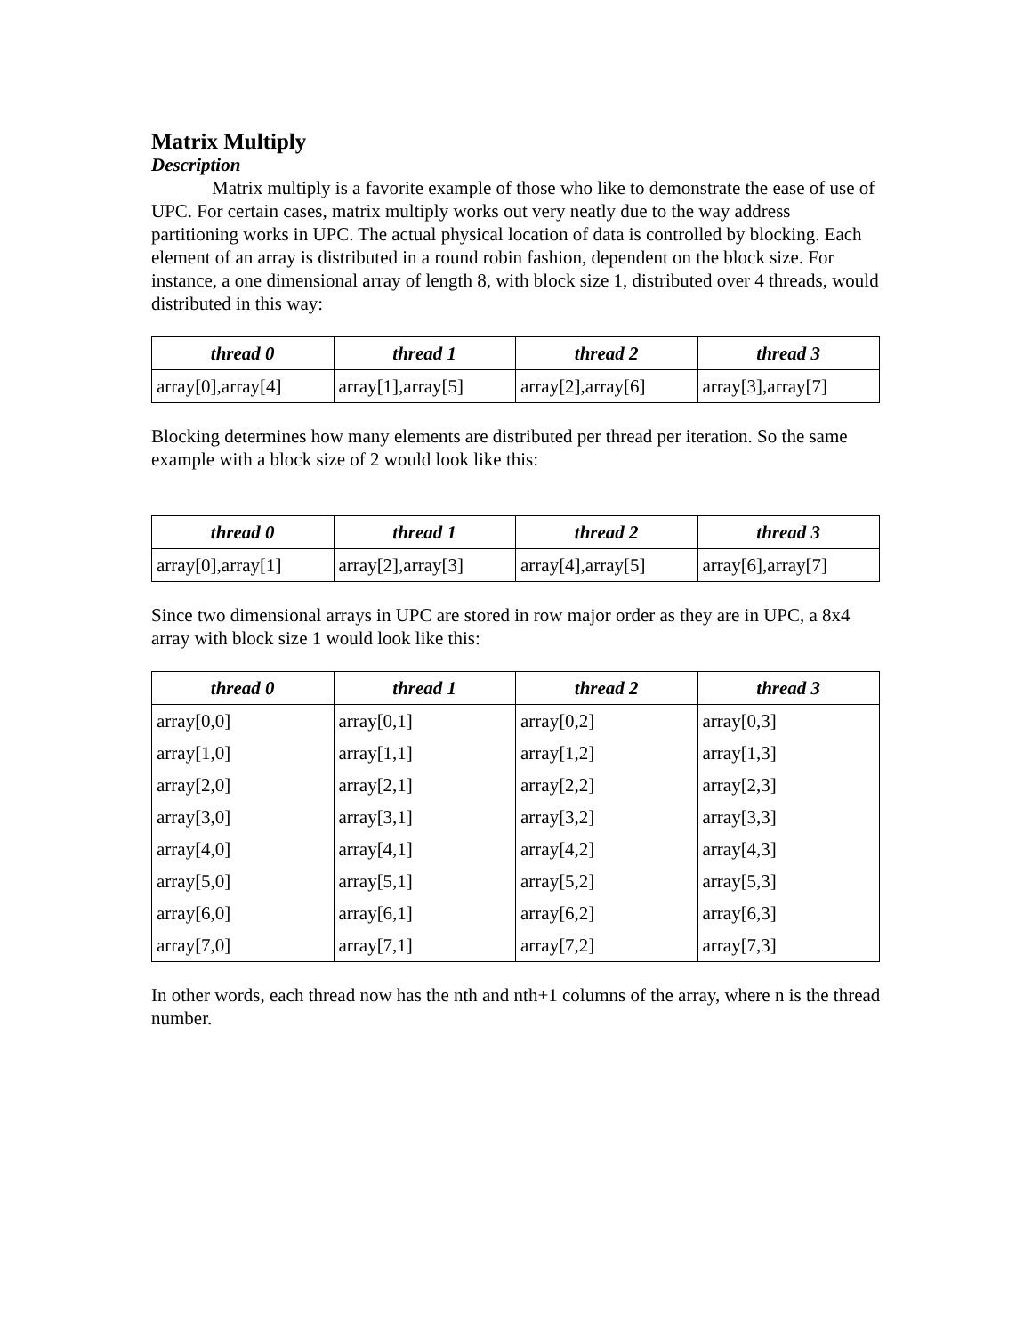Matrix Multiply
Description
Matrix multiply is a favorite example of those who like to demonstrate the ease of use of UPC. For certain cases, matrix multiply works out very neatly due to the way address partitioning works in UPC. The actual physical location of data is controlled by blocking. Each element of an array is distributed in a round robin fashion, dependent on the block size. For instance, a one dimensional array of length 8, with block size 1, distributed over 4 threads, would distributed in this way:
| thread 0 | thread 1 | thread 2 | thread 3 |
| --- | --- | --- | --- |
| array[0],array[4] | array[1],array[5] | array[2],array[6] | array[3],array[7] |
Blocking determines how many elements are distributed per thread per iteration. So the same example with a block size of 2 would look like this:
| thread 0 | thread 1 | thread 2 | thread 3 |
| --- | --- | --- | --- |
| array[0],array[1] | array[2],array[3] | array[4],array[5] | array[6],array[7] |
Since two dimensional arrays in UPC are stored in row major order as they are in UPC, a 8x4 array with block size 1 would look like this:
| thread 0 | thread 1 | thread 2 | thread 3 |
| --- | --- | --- | --- |
| array[0,0] | array[0,1] | array[0,2] | array[0,3] |
| array[1,0] | array[1,1] | array[1,2] | array[1,3] |
| array[2,0] | array[2,1] | array[2,2] | array[2,3] |
| array[3,0] | array[3,1] | array[3,2] | array[3,3] |
| array[4,0] | array[4,1] | array[4,2] | array[4,3] |
| array[5,0] | array[5,1] | array[5,2] | array[5,3] |
| array[6,0] | array[6,1] | array[6,2] | array[6,3] |
| array[7,0] | array[7,1] | array[7,2] | array[7,3] |
In other words, each thread now has the nth and nth+1 columns of the array, where n is the thread number.